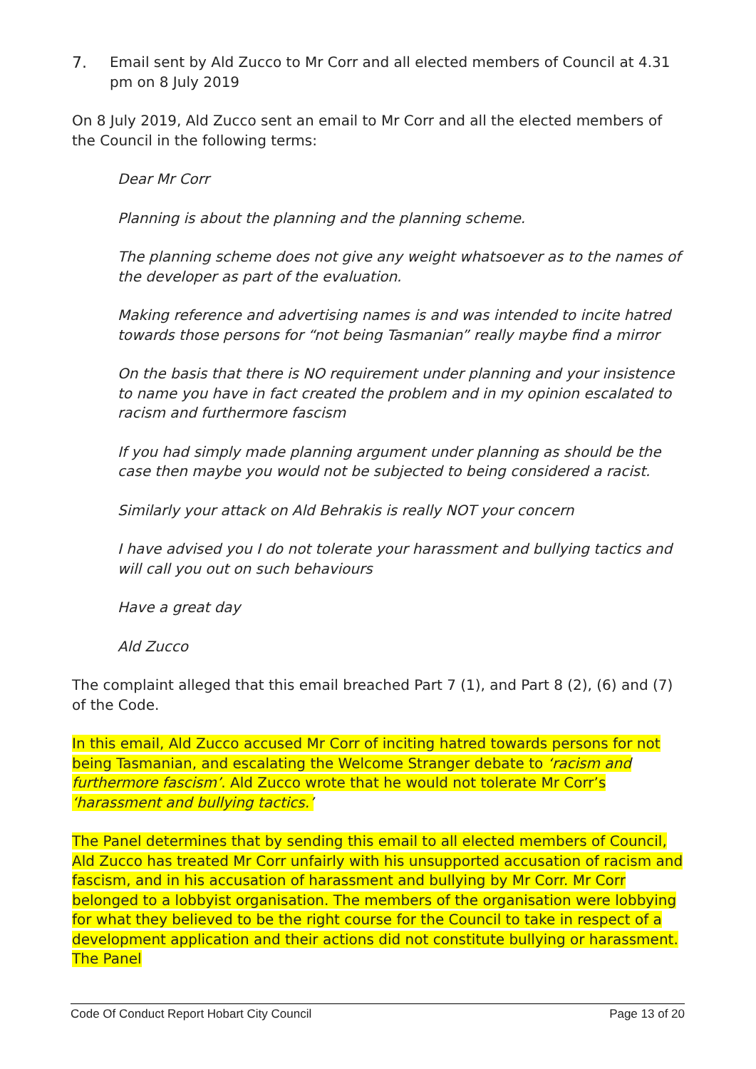7. Email sent by Ald Zucco to Mr Corr and all elected members of Council at 4.31 pm on 8 July 2019
On 8 July 2019, Ald Zucco sent an email to Mr Corr and all the elected members of the Council in the following terms:
Dear Mr Corr
Planning is about the planning and the planning scheme.
The planning scheme does not give any weight whatsoever as to the names of the developer as part of the evaluation.
Making reference and advertising names is and was intended to incite hatred towards those persons for “not being Tasmanian” really maybe find a mirror
On the basis that there is NO requirement under planning and your insistence to name you have in fact created the problem and in my opinion escalated to racism and furthermore fascism
If you had simply made planning argument under planning as should be the case then maybe you would not be subjected to being considered a racist.
Similarly your attack on Ald Behrakis is really NOT your concern
I have advised you I do not tolerate your harassment and bullying tactics and will call you out on such behaviours
Have a great day
Ald Zucco
The complaint alleged that this email breached Part 7 (1), and Part 8 (2), (6) and (7) of the Code.
In this email, Ald Zucco accused Mr Corr of inciting hatred towards persons for not being Tasmanian, and escalating the Welcome Stranger debate to ‘racism and furthermore fascism’. Ald Zucco wrote that he would not tolerate Mr Corr’s ‘harassment and bullying tactics.’
The Panel determines that by sending this email to all elected members of Council, Ald Zucco has treated Mr Corr unfairly with his unsupported accusation of racism and fascism, and in his accusation of harassment and bullying by Mr Corr. Mr Corr belonged to a lobbyist organisation. The members of the organisation were lobbying for what they believed to be the right course for the Council to take in respect of a development application and their actions did not constitute bullying or harassment. The Panel
Code Of Conduct Report Hobart City Council Page 13 of 20